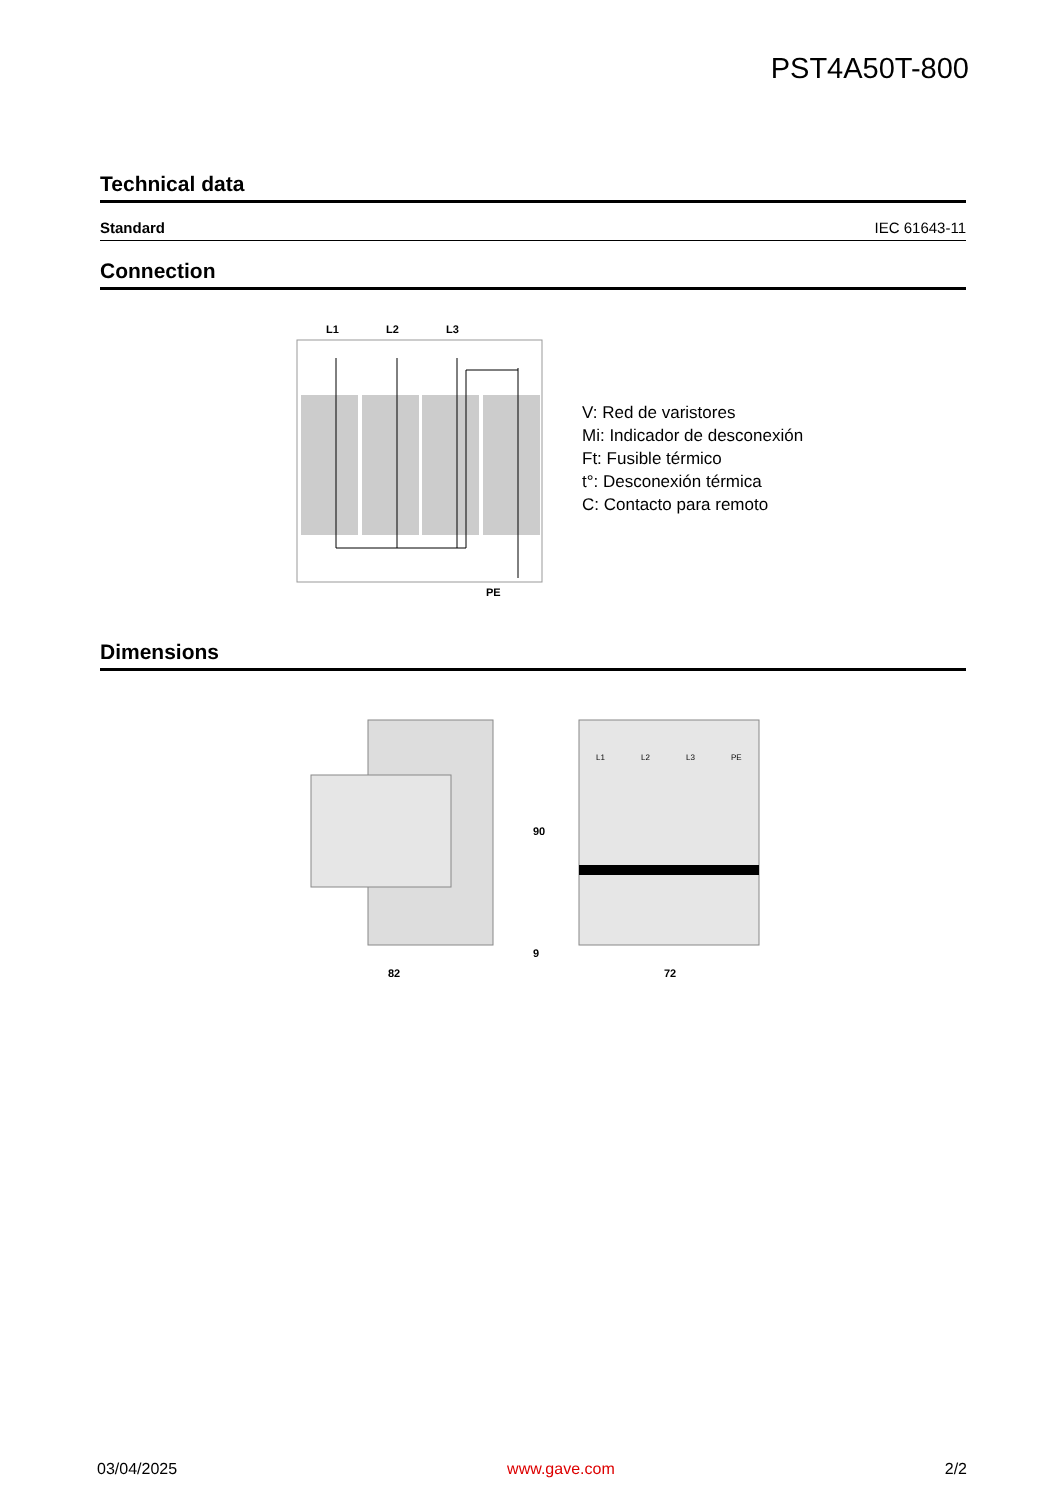PST4A50T-800
Technical data
| Standard | IEC 61643-11 |
Connection
L1
L2
L3
PE
V: Red de varistores
Mi: Indicador de desconexión
Ft: Fusible térmico
t°: Desconexión térmica
C: Contacto para remoto
Dimensions
90
9
82
L1
L2
L3
PE
72
03/04/2025 www.gave.com 2/2